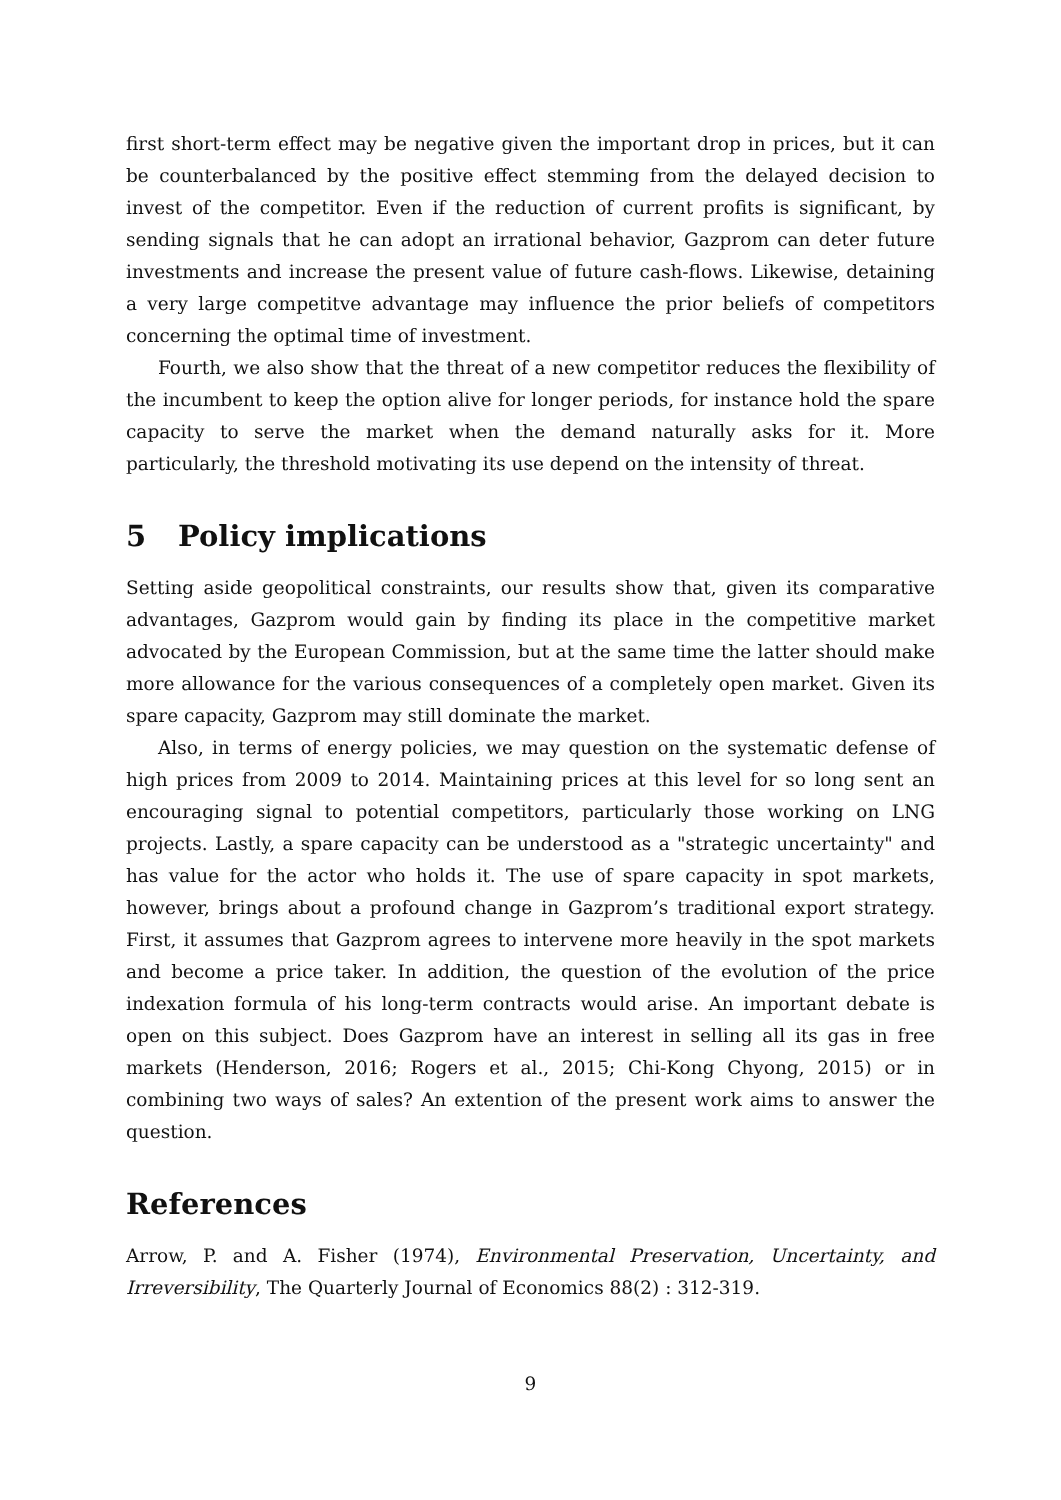first short-term effect may be negative given the important drop in prices, but it can be counterbalanced by the positive effect stemming from the delayed decision to invest of the competitor. Even if the reduction of current profits is significant, by sending signals that he can adopt an irrational behavior, Gazprom can deter future investments and increase the present value of future cash-flows. Likewise, detaining a very large competitve advantage may influence the prior beliefs of competitors concerning the optimal time of investment.
Fourth, we also show that the threat of a new competitor reduces the flexibility of the incumbent to keep the option alive for longer periods, for instance hold the spare capacity to serve the market when the demand naturally asks for it. More particularly, the threshold motivating its use depend on the intensity of threat.
5 Policy implications
Setting aside geopolitical constraints, our results show that, given its comparative advantages, Gazprom would gain by finding its place in the competitive market advocated by the European Commission, but at the same time the latter should make more allowance for the various consequences of a completely open market. Given its spare capacity, Gazprom may still dominate the market.
Also, in terms of energy policies, we may question on the systematic defense of high prices from 2009 to 2014. Maintaining prices at this level for so long sent an encouraging signal to potential competitors, particularly those working on LNG projects. Lastly, a spare capacity can be understood as a "strategic uncertainty" and has value for the actor who holds it. The use of spare capacity in spot markets, however, brings about a profound change in Gazprom’s traditional export strategy. First, it assumes that Gazprom agrees to intervene more heavily in the spot markets and become a price taker. In addition, the question of the evolution of the price indexation formula of his long-term contracts would arise. An important debate is open on this subject. Does Gazprom have an interest in selling all its gas in free markets (Henderson, 2016; Rogers et al., 2015; Chi-Kong Chyong, 2015) or in combining two ways of sales? An extention of the present work aims to answer the question.
References
Arrow, P. and A. Fisher (1974), Environmental Preservation, Uncertainty, and Irreversibility, The Quarterly Journal of Economics 88(2) : 312-319.
9